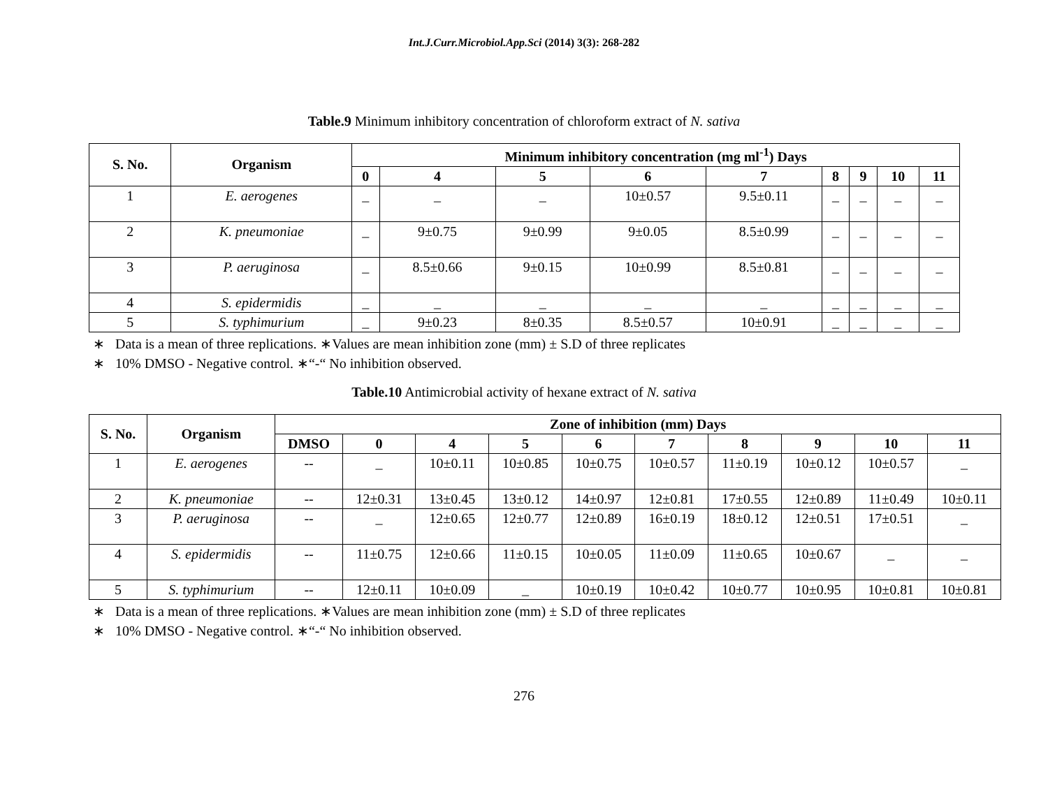Int.J.Curr.Microbiol.App.Sci (2014) 3(3): 268-282
Table.9 Minimum inhibitory concentration of chloroform extract of N. sativa
| S. No. | Organism | Minimum inhibitory concentration (mg ml<sup>-1</sup>) Days | | | | | | | | |
| --- | --- | --- | --- | --- | --- | --- | --- | --- | --- | --- |
| | | 0 | 4 | 5 | 6 | 7 | 8 | 9 | 10 | 11 |
| 1 | E. aerogenes | _ | _ | _ | 10±0.57 | 9.5±0.11 | _ | _ | _ | _ |
| 2 | K. pneumoniae | _ | 9±0.75 | 9±0.99 | 9±0.05 | 8.5±0.99 | _ | _ | _ | _ |
| 3 | P. aeruginosa | _ | 8.5±0.66 | 9±0.15 | 10±0.99 | 8.5±0.81 | _ | _ | _ | _ |
| 4 | S. epidermidis | _ | _ | _ | _ | _ | _ | _ | _ | _ |
| 5 | S. typhimurium | _ | 9±0.23 | 8±0.35 | 8.5±0.57 | 10±0.91 | _ | _ | _ | _ |
∗ Data is a mean of three replications. ∗Values are mean inhibition zone (mm) ± S.D of three replicates
∗ 10% DMSO - Negative control. ∗“-“ No inhibition observed.
Table.10 Antimicrobial activity of hexane extract of N. sativa
| S. No. | Organism | Zone of inhibition (mm) Days | | | | | | | | | |
| --- | --- | --- | --- | --- | --- | --- | --- | --- | --- | --- | --- |
| | | DMSO | 0 | 4 | 5 | 6 | 7 | 8 | 9 | 10 | 11 |
| 1 | E. aerogenes | -- | _ | 10±0.11 | 10±0.85 | 10±0.75 | 10±0.57 | 11±0.19 | 10±0.12 | 10±0.57 | _ |
| 2 | K. pneumoniae | -- | 12±0.31 | 13±0.45 | 13±0.12 | 14±0.97 | 12±0.81 | 17±0.55 | 12±0.89 | 11±0.49 | 10±0.11 |
| 3 | P. aeruginosa | -- | _ | 12±0.65 | 12±0.77 | 12±0.89 | 16±0.19 | 18±0.12 | 12±0.51 | 17±0.51 | _ |
| 4 | S. epidermidis | -- | 11±0.75 | 12±0.66 | 11±0.15 | 10±0.05 | 11±0.09 | 11±0.65 | 10±0.67 | _ | _ |
| 5 | S. typhimurium | -- | 12±0.11 | 10±0.09 | _ | 10±0.19 | 10±0.42 | 10±0.77 | 10±0.95 | 10±0.81 | 10±0.81 |
∗ Data is a mean of three replications. ∗Values are mean inhibition zone (mm) ± S.D of three replicates
∗ 10% DMSO - Negative control. ∗“-“ No inhibition observed.
276